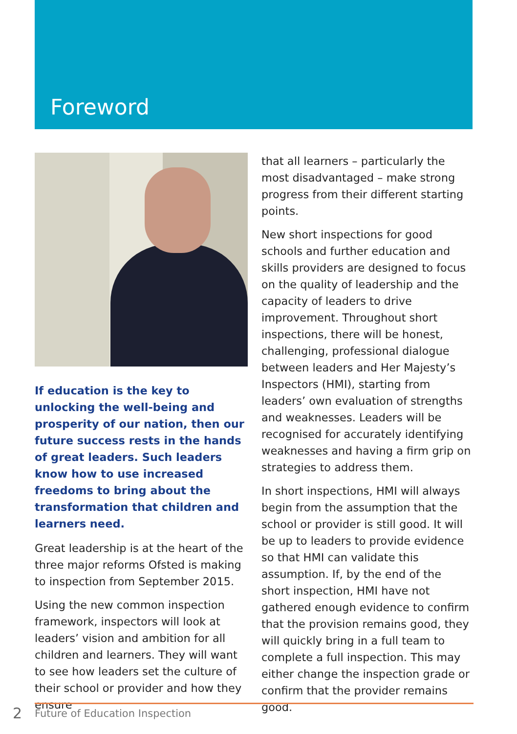Foreword
If education is the key to unlocking the well-being and prosperity of our nation, then our future success rests in the hands of great leaders. Such leaders know how to use increased freedoms to bring about the transformation that children and learners need.
Great leadership is at the heart of the three major reforms Ofsted is making to inspection from September 2015.
Using the new common inspection framework, inspectors will look at leaders’ vision and ambition for all children and learners. They will want to see how leaders set the culture of their school or provider and how they ensure
that all learners – particularly the most disadvantaged – make strong progress from their different starting points.
New short inspections for good schools and further education and skills providers are designed to focus on the quality of leadership and the capacity of leaders to drive improvement. Throughout short inspections, there will be honest, challenging, professional dialogue between leaders and Her Majesty’s Inspectors (HMI), starting from leaders’ own evaluation of strengths and weaknesses. Leaders will be recognised for accurately identifying weaknesses and having a firm grip on strategies to address them.
In short inspections, HMI will always begin from the assumption that the school or provider is still good. It will be up to leaders to provide evidence so that HMI can validate this assumption. If, by the end of the short inspection, HMI have not gathered enough evidence to confirm that the provision remains good, they will quickly bring in a full team to complete a full inspection. This may either change the inspection grade or confirm that the provider remains good.
2 Future of Education Inspection